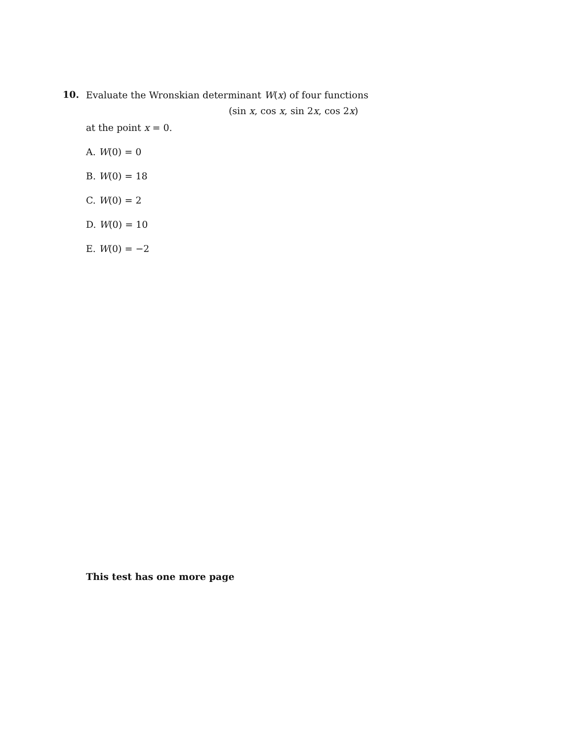10.
Evaluate the Wronskian determinant W(x) of four functions
(sin x, cos x, sin 2x, cos 2x)
at the point x = 0.
A. W(0) = 0
B. W(0) = 18
C. W(0) = 2
D. W(0) = 10
E. W(0) = −2
This test has one more page